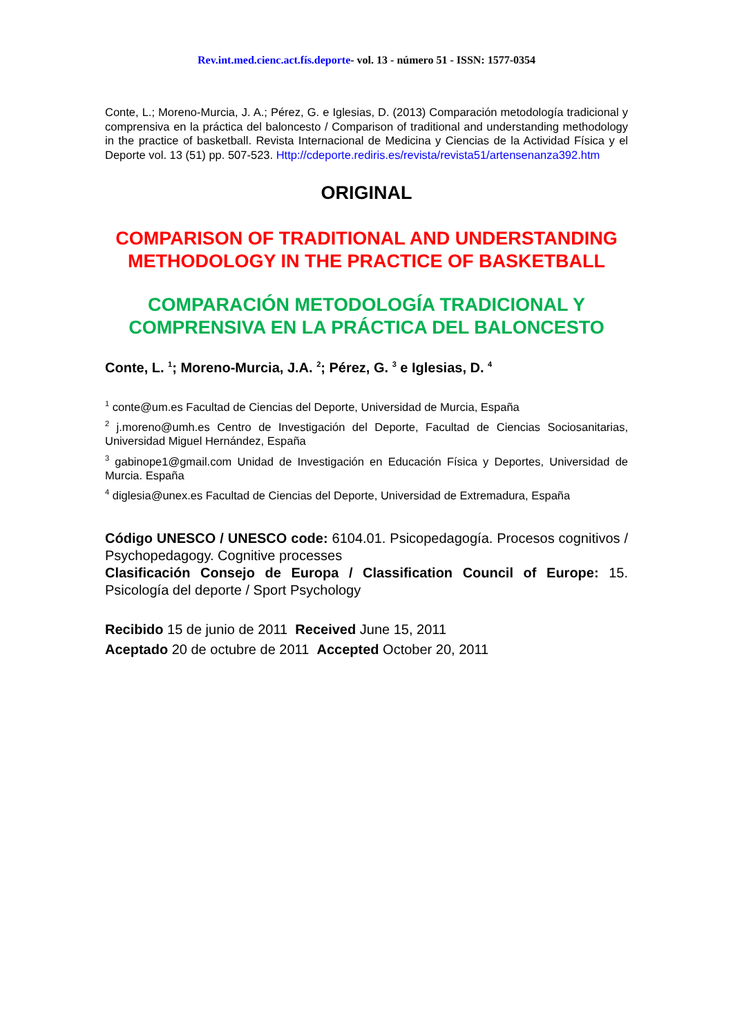Rev.int.med.cienc.act.fís.deporte- vol. 13 - número 51 - ISSN: 1577-0354
Conte, L.; Moreno-Murcia, J. A.; Pérez, G. e Iglesias, D. (2013) Comparación metodología tradicional y comprensiva en la práctica del baloncesto / Comparison of traditional and understanding methodology in the practice of basketball. Revista Internacional de Medicina y Ciencias de la Actividad Física y el Deporte vol. 13 (51) pp. 507-523. Http://cdeporte.rediris.es/revista/revista51/artensenanza392.htm
ORIGINAL
COMPARISON OF TRADITIONAL AND UNDERSTANDING METHODOLOGY IN THE PRACTICE OF BASKETBALL
COMPARACIÓN METODOLOGÍA TRADICIONAL Y COMPRENSIVA EN LA PRÁCTICA DEL BALONCESTO
Conte, L. <sup>1</sup>; Moreno-Murcia, J.A. <sup>2</sup>; Pérez, G. <sup>3</sup> e Iglesias, D. <sup>4</sup>
<sup>1</sup> conte@um.es Facultad de Ciencias del Deporte, Universidad de Murcia, España
<sup>2</sup> j.moreno@umh.es Centro de Investigación del Deporte, Facultad de Ciencias Sociosanitarias, Universidad Miguel Hernández, España
<sup>3</sup> gabinope1@gmail.com Unidad de Investigación en Educación Física y Deportes, Universidad de Murcia. España
<sup>4</sup> diglesia@unex.es Facultad de Ciencias del Deporte, Universidad de Extremadura, España
Código UNESCO / UNESCO code: 6104.01. Psicopedagogía. Procesos cognitivos / Psychopedagogy. Cognitive processes
Clasificación Consejo de Europa / Classification Council of Europe: 15. Psicología del deporte / Sport Psychology
Recibido 15 de junio de 2011 Received June 15, 2011
Aceptado 20 de octubre de 2011 Accepted October 20, 2011